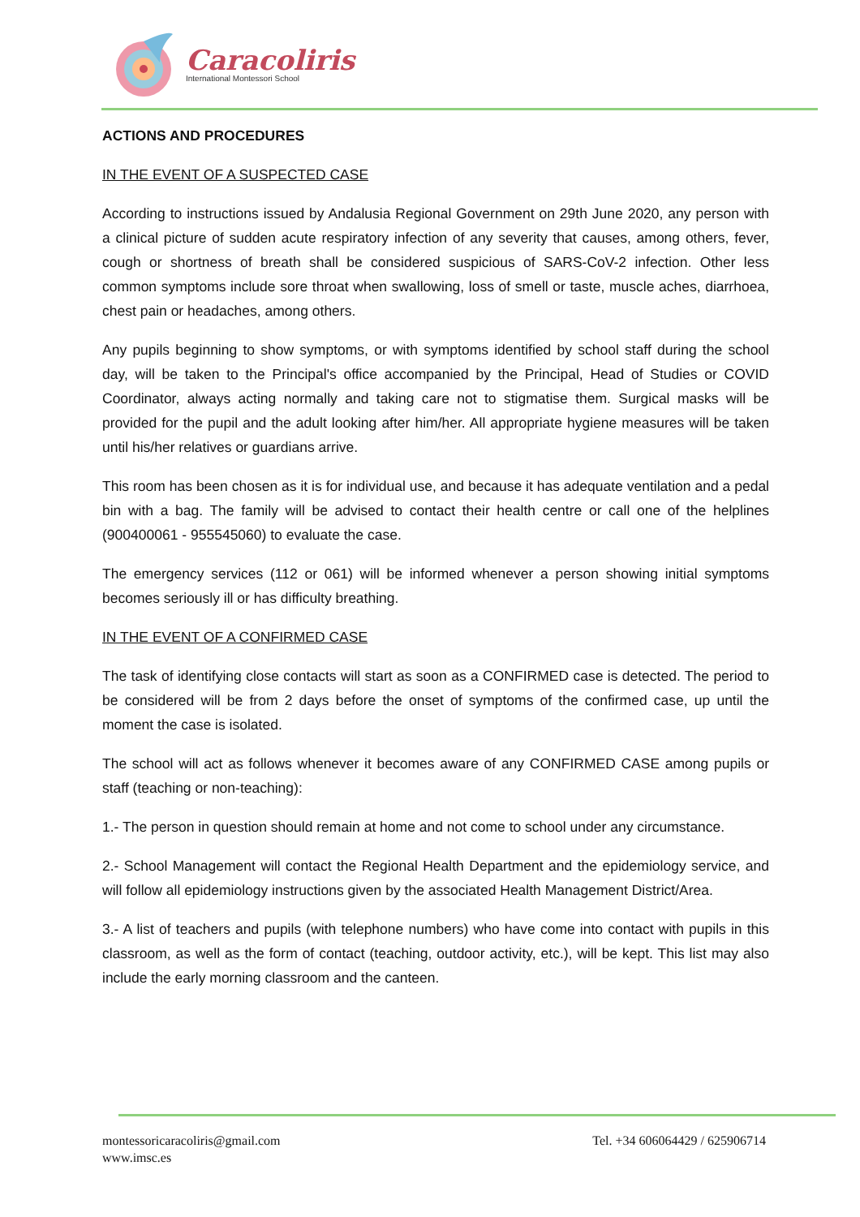Caracoliris
International Montessori School
ACTIONS AND PROCEDURES
IN THE EVENT OF A SUSPECTED CASE
According to instructions issued by Andalusia Regional Government on 29th June 2020, any person with a clinical picture of sudden acute respiratory infection of any severity that causes, among others, fever, cough or shortness of breath shall be considered suspicious of SARS-CoV-2 infection. Other less common symptoms include sore throat when swallowing, loss of smell or taste, muscle aches, diarrhoea, chest pain or headaches, among others.
Any pupils beginning to show symptoms, or with symptoms identified by school staff during the school day, will be taken to the Principal's office accompanied by the Principal, Head of Studies or COVID Coordinator, always acting normally and taking care not to stigmatise them. Surgical masks will be provided for the pupil and the adult looking after him/her. All appropriate hygiene measures will be taken until his/her relatives or guardians arrive.
This room has been chosen as it is for individual use, and because it has adequate ventilation and a pedal bin with a bag. The family will be advised to contact their health centre or call one of the helplines (900400061 - 955545060) to evaluate the case.
The emergency services (112 or 061) will be informed whenever a person showing initial symptoms becomes seriously ill or has difficulty breathing.
IN THE EVENT OF A CONFIRMED CASE
The task of identifying close contacts will start as soon as a CONFIRMED case is detected. The period to be considered will be from 2 days before the onset of symptoms of the confirmed case, up until the moment the case is isolated.
The school will act as follows whenever it becomes aware of any CONFIRMED CASE among pupils or staff (teaching or non-teaching):
1.- The person in question should remain at home and not come to school under any circumstance.
2.- School Management will contact the Regional Health Department and the epidemiology service, and will follow all epidemiology instructions given by the associated Health Management District/Area.
3.- A list of teachers and pupils (with telephone numbers) who have come into contact with pupils in this classroom, as well as the form of contact (teaching, outdoor activity, etc.), will be kept. This list may also include the early morning classroom and the canteen.
montessoricaracoliris@gmail.com
www.imsc.es
Tel. +34 606064429 / 625906714